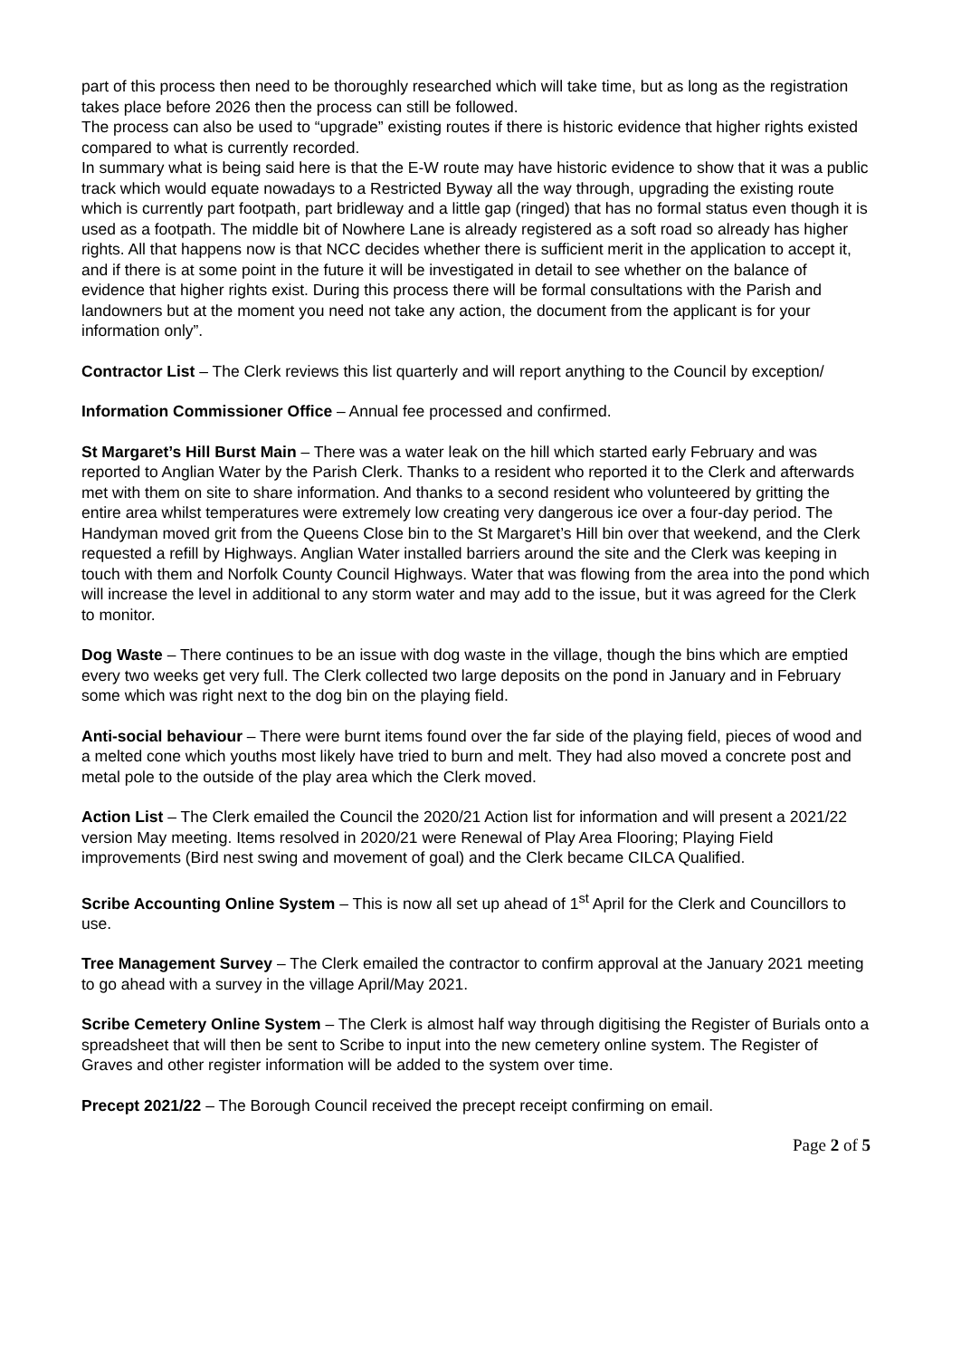part of this process then need to be thoroughly researched which will take time, but as long as the registration takes place before 2026 then the process can still be followed.
The process can also be used to “upgrade” existing routes if there is historic evidence that higher rights existed compared to what is currently recorded.
In summary what is being said here is that the E-W route may have historic evidence to show that it was a public track which would equate nowadays to a Restricted Byway all the way through, upgrading the existing route which is currently part footpath, part bridleway and a little gap (ringed) that has no formal status even though it is used as a footpath. The middle bit of Nowhere Lane is already registered as a soft road so already has higher rights. All that happens now is that NCC decides whether there is sufficient merit in the application to accept it, and if there is at some point in the future it will be investigated in detail to see whether on the balance of evidence that higher rights exist. During this process there will be formal consultations with the Parish and landowners but at the moment you need not take any action, the document from the applicant is for your information only”.
Contractor List – The Clerk reviews this list quarterly and will report anything to the Council by exception/
Information Commissioner Office – Annual fee processed and confirmed.
St Margaret’s Hill Burst Main – There was a water leak on the hill which started early February and was reported to Anglian Water by the Parish Clerk. Thanks to a resident who reported it to the Clerk and afterwards met with them on site to share information. And thanks to a second resident who volunteered by gritting the entire area whilst temperatures were extremely low creating very dangerous ice over a four-day period. The Handyman moved grit from the Queens Close bin to the St Margaret’s Hill bin over that weekend, and the Clerk requested a refill by Highways. Anglian Water installed barriers around the site and the Clerk was keeping in touch with them and Norfolk County Council Highways. Water that was flowing from the area into the pond which will increase the level in additional to any storm water and may add to the issue, but it was agreed for the Clerk to monitor.
Dog Waste – There continues to be an issue with dog waste in the village, though the bins which are emptied every two weeks get very full. The Clerk collected two large deposits on the pond in January and in February some which was right next to the dog bin on the playing field.
Anti-social behaviour – There were burnt items found over the far side of the playing field, pieces of wood and a melted cone which youths most likely have tried to burn and melt. They had also moved a concrete post and metal pole to the outside of the play area which the Clerk moved.
Action List – The Clerk emailed the Council the 2020/21 Action list for information and will present a 2021/22 version May meeting. Items resolved in 2020/21 were Renewal of Play Area Flooring; Playing Field improvements (Bird nest swing and movement of goal) and the Clerk became CILCA Qualified.
Scribe Accounting Online System – This is now all set up ahead of 1<sup>st</sup> April for the Clerk and Councillors to use.
Tree Management Survey – The Clerk emailed the contractor to confirm approval at the January 2021 meeting to go ahead with a survey in the village April/May 2021.
Scribe Cemetery Online System – The Clerk is almost half way through digitising the Register of Burials onto a spreadsheet that will then be sent to Scribe to input into the new cemetery online system. The Register of Graves and other register information will be added to the system over time.
Precept 2021/22 – The Borough Council received the precept receipt confirming on email.
Page 2 of 5